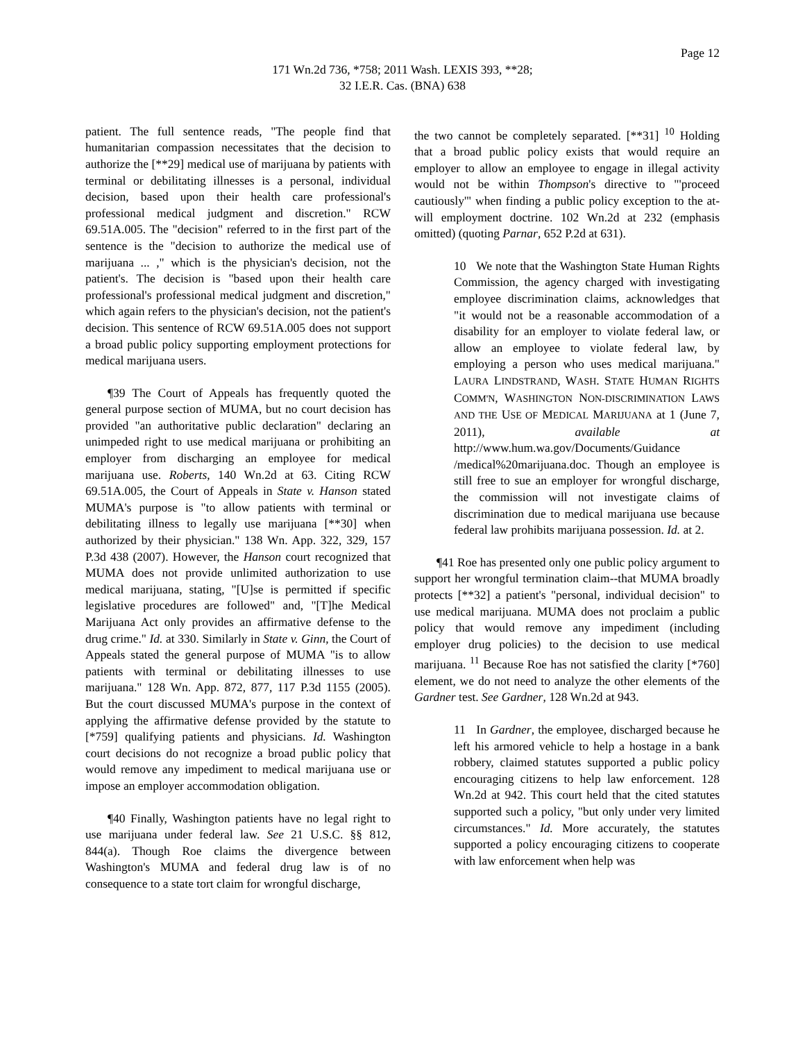Page 12
171 Wn.2d 736, *758; 2011 Wash. LEXIS 393, **28;
32 I.E.R. Cas. (BNA) 638
patient. The full sentence reads, "The people find that humanitarian compassion necessitates that the decision to authorize the [**29] medical use of marijuana by patients with terminal or debilitating illnesses is a personal, individual decision, based upon their health care professional's professional medical judgment and discretion." RCW 69.51A.005. The "decision" referred to in the first part of the sentence is the "decision to authorize the medical use of marijuana ... ," which is the physician's decision, not the patient's. The decision is "based upon their health care professional's professional medical judgment and discretion," which again refers to the physician's decision, not the patient's decision. This sentence of RCW 69.51A.005 does not support a broad public policy supporting employment protections for medical marijuana users.
¶39 The Court of Appeals has frequently quoted the general purpose section of MUMA, but no court decision has provided "an authoritative public declaration" declaring an unimpeded right to use medical marijuana or prohibiting an employer from discharging an employee for medical marijuana use. Roberts, 140 Wn.2d at 63. Citing RCW 69.51A.005, the Court of Appeals in State v. Hanson stated MUMA's purpose is "to allow patients with terminal or debilitating illness to legally use marijuana [**30] when authorized by their physician." 138 Wn. App. 322, 329, 157 P.3d 438 (2007). However, the Hanson court recognized that MUMA does not provide unlimited authorization to use medical marijuana, stating, "[U]se is permitted if specific legislative procedures are followed" and, "[T]he Medical Marijuana Act only provides an affirmative defense to the drug crime." Id. at 330. Similarly in State v. Ginn, the Court of Appeals stated the general purpose of MUMA "is to allow patients with terminal or debilitating illnesses to use marijuana." 128 Wn. App. 872, 877, 117 P.3d 1155 (2005). But the court discussed MUMA's purpose in the context of applying the affirmative defense provided by the statute to [*759] qualifying patients and physicians. Id. Washington court decisions do not recognize a broad public policy that would remove any impediment to medical marijuana use or impose an employer accommodation obligation.
¶40 Finally, Washington patients have no legal right to use marijuana under federal law. See 21 U.S.C. §§ 812, 844(a). Though Roe claims the divergence between Washington's MUMA and federal drug law is of no consequence to a state tort claim for wrongful discharge,
the two cannot be completely separated. [**31] <sup>10</sup> Holding that a broad public policy exists that would require an employer to allow an employee to engage in illegal activity would not be within Thompson's directive to "'proceed cautiously'" when finding a public policy exception to the at-will employment doctrine. 102 Wn.2d at 232 (emphasis omitted) (quoting Parnar, 652 P.2d at 631).
10 We note that the Washington State Human Rights Commission, the agency charged with investigating employee discrimination claims, acknowledges that "it would not be a reasonable accommodation of a disability for an employer to violate federal law, or allow an employee to violate federal law, by employing a person who uses medical marijuana." LAURA LINDSTRAND, WASH. STATE HUMAN RIGHTS COMM'N, WASHINGTON NON-DISCRIMINATION LAWS AND THE USE OF MEDICAL MARIJUANA at 1 (June 7, 2011), available at http://www.hum.wa.gov/Documents/Guidance /medical%20marijuana.doc. Though an employee is still free to sue an employer for wrongful discharge, the commission will not investigate claims of discrimination due to medical marijuana use because federal law prohibits marijuana possession. Id. at 2.
¶41 Roe has presented only one public policy argument to support her wrongful termination claim--that MUMA broadly protects [**32] a patient's "personal, individual decision" to use medical marijuana. MUMA does not proclaim a public policy that would remove any impediment (including employer drug policies) to the decision to use medical marijuana. <sup>11</sup> Because Roe has not satisfied the clarity [*760] element, we do not need to analyze the other elements of the Gardner test. See Gardner, 128 Wn.2d at 943.
11 In Gardner, the employee, discharged because he left his armored vehicle to help a hostage in a bank robbery, claimed statutes supported a public policy encouraging citizens to help law enforcement. 128 Wn.2d at 942. This court held that the cited statutes supported such a policy, "but only under very limited circumstances." Id. More accurately, the statutes supported a policy encouraging citizens to cooperate with law enforcement when help was